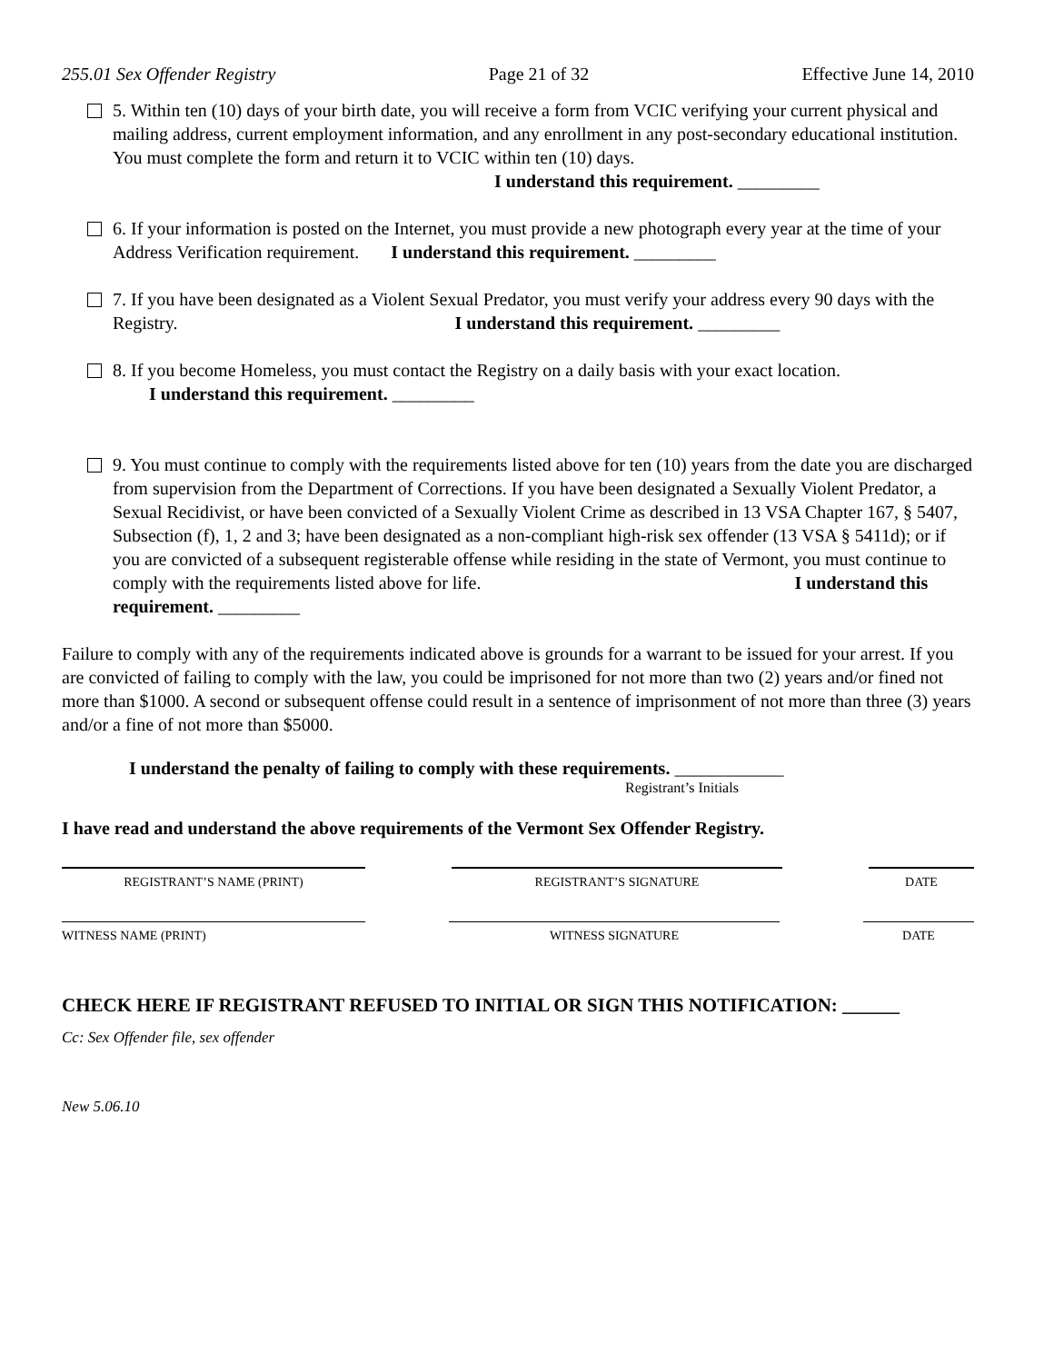255.01 Sex Offender Registry Page 21 of 32 Effective June 14, 2010
5. Within ten (10) days of your birth date, you will receive a form from VCIC verifying your current physical and mailing address, current employment information, and any enrollment in any post-secondary educational institution. You must complete the form and return it to VCIC within ten (10) days. I understand this requirement. _________
6. If your information is posted on the Internet, you must provide a new photograph every year at the time of your Address Verification requirement. I understand this requirement. _________
7. If you have been designated as a Violent Sexual Predator, you must verify your address every 90 days with the Registry. I understand this requirement. _________
8. If you become Homeless, you must contact the Registry on a daily basis with your exact location.
I understand this requirement. _________
9. You must continue to comply with the requirements listed above for ten (10) years from the date you are discharged from supervision from the Department of Corrections. If you have been designated a Sexually Violent Predator, a Sexual Recidivist, or have been convicted of a Sexually Violent Crime as described in 13 VSA Chapter 167, § 5407, Subsection (f), 1, 2 and 3; have been designated as a non-compliant high-risk sex offender (13 VSA § 5411d); or if you are convicted of a subsequent registerable offense while residing in the state of Vermont, you must continue to comply with the requirements listed above for life. I understand this requirement. _________
Failure to comply with any of the requirements indicated above is grounds for a warrant to be issued for your arrest. If you are convicted of failing to comply with the law, you could be imprisoned for not more than two (2) years and/or fined not more than $1000. A second or subsequent offense could result in a sentence of imprisonment of not more than three (3) years and/or a fine of not more than $5000.
I understand the penalty of failing to comply with these requirements. ____________
Registrant’s Initials
I have read and understand the above requirements of the Vermont Sex Offender Registry.
REGISTRANT’S NAME (PRINT) REGISTRANT’S SIGNATURE DATE
WITNESS NAME (PRINT) WITNESS SIGNATURE DATE
CHECK HERE IF REGISTRANT REFUSED TO INITIAL OR SIGN THIS NOTIFICATION: ______
Cc: Sex Offender file, sex offender
New 5.06.10